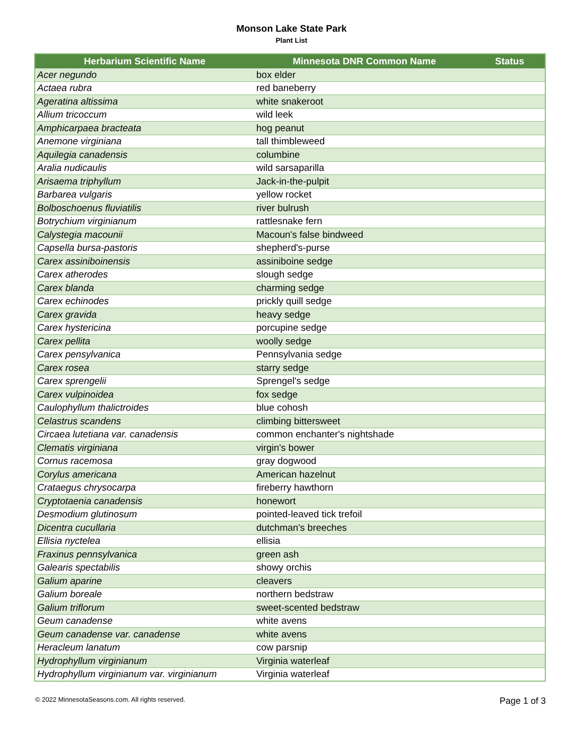Monson Lake State Park
Plant List
| Herbarium Scientific Name | Minnesota DNR Common Name | Status |
| --- | --- | --- |
| Acer negundo | box elder | |
| Actaea rubra | red baneberry | |
| Ageratina altissima | white snakeroot | |
| Allium tricoccum | wild leek | |
| Amphicarpaea bracteata | hog peanut | |
| Anemone virginiana | tall thimbleweed | |
| Aquilegia canadensis | columbine | |
| Aralia nudicaulis | wild sarsaparilla | |
| Arisaema triphyllum | Jack-in-the-pulpit | |
| Barbarea vulgaris | yellow rocket | |
| Bolboschoenus fluviatilis | river bulrush | |
| Botrychium virginianum | rattlesnake fern | |
| Calystegia macounii | Macoun's false bindweed | |
| Capsella bursa-pastoris | shepherd's-purse | |
| Carex assiniboinensis | assiniboine sedge | |
| Carex atherodes | slough sedge | |
| Carex blanda | charming sedge | |
| Carex echinodes | prickly quill sedge | |
| Carex gravida | heavy sedge | |
| Carex hystericina | porcupine sedge | |
| Carex pellita | woolly sedge | |
| Carex pensylvanica | Pennsylvania sedge | |
| Carex rosea | starry sedge | |
| Carex sprengelii | Sprengel's sedge | |
| Carex vulpinoidea | fox sedge | |
| Caulophyllum thalictroides | blue cohosh | |
| Celastrus scandens | climbing bittersweet | |
| Circaea lutetiana var. canadensis | common enchanter's nightshade | |
| Clematis virginiana | virgin's bower | |
| Cornus racemosa | gray dogwood | |
| Corylus americana | American hazelnut | |
| Crataegus chrysocarpa | fireberry hawthorn | |
| Cryptotaenia canadensis | honewort | |
| Desmodium glutinosum | pointed-leaved tick trefoil | |
| Dicentra cucullaria | dutchman's breeches | |
| Ellisia nyctelea | ellisia | |
| Fraxinus pennsylvanica | green ash | |
| Galearis spectabilis | showy orchis | |
| Galium aparine | cleavers | |
| Galium boreale | northern bedstraw | |
| Galium triflorum | sweet-scented bedstraw | |
| Geum canadense | white avens | |
| Geum canadense var. canadense | white avens | |
| Heracleum lanatum | cow parsnip | |
| Hydrophyllum virginianum | Virginia waterleaf | |
| Hydrophyllum virginianum var. virginianum | Virginia waterleaf | |
© 2022 MinnesotaSeasons.com. All rights reserved. Page 1 of 3